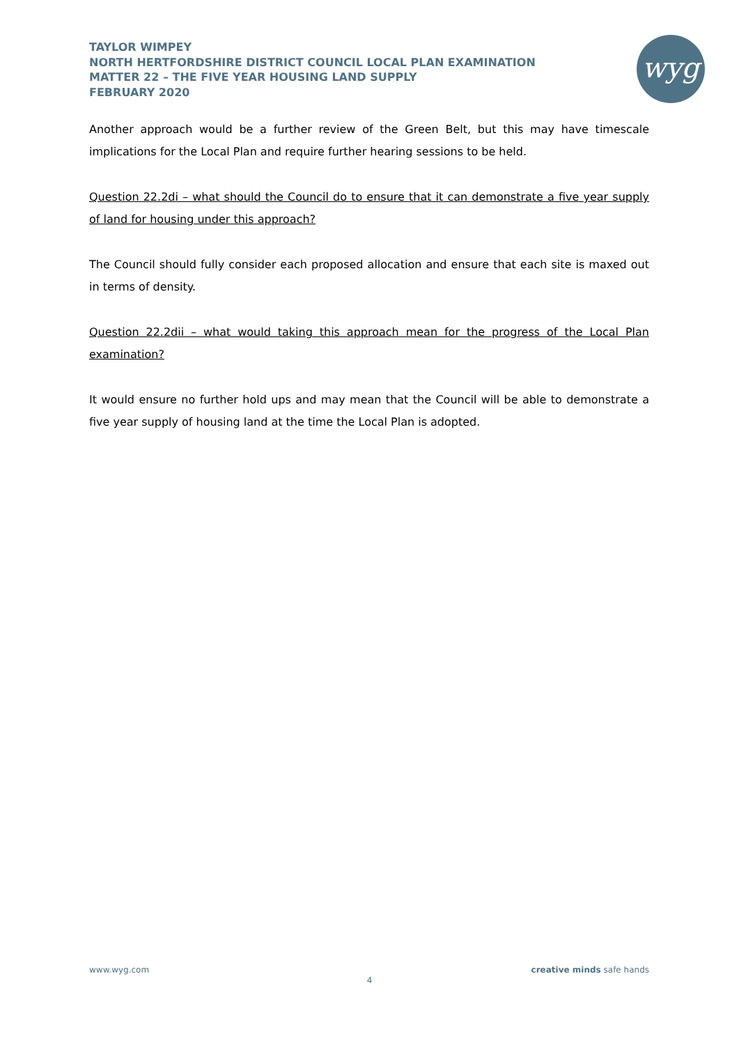TAYLOR WIMPEY
NORTH HERTFORDSHIRE DISTRICT COUNCIL LOCAL PLAN EXAMINATION
MATTER 22 – THE FIVE YEAR HOUSING LAND SUPPLY
FEBRUARY 2020
wyg
Another approach would be a further review of the Green Belt, but this may have timescale implications for the Local Plan and require further hearing sessions to be held.
Question 22.2di – what should the Council do to ensure that it can demonstrate a five year supply of land for housing under this approach?
The Council should fully consider each proposed allocation and ensure that each site is maxed out in terms of density.
Question 22.2dii – what would taking this approach mean for the progress of the Local Plan examination?
It would ensure no further hold ups and may mean that the Council will be able to demonstrate a five year supply of housing land at the time the Local Plan is adopted.
www.wyg.com creative minds safe hands
4